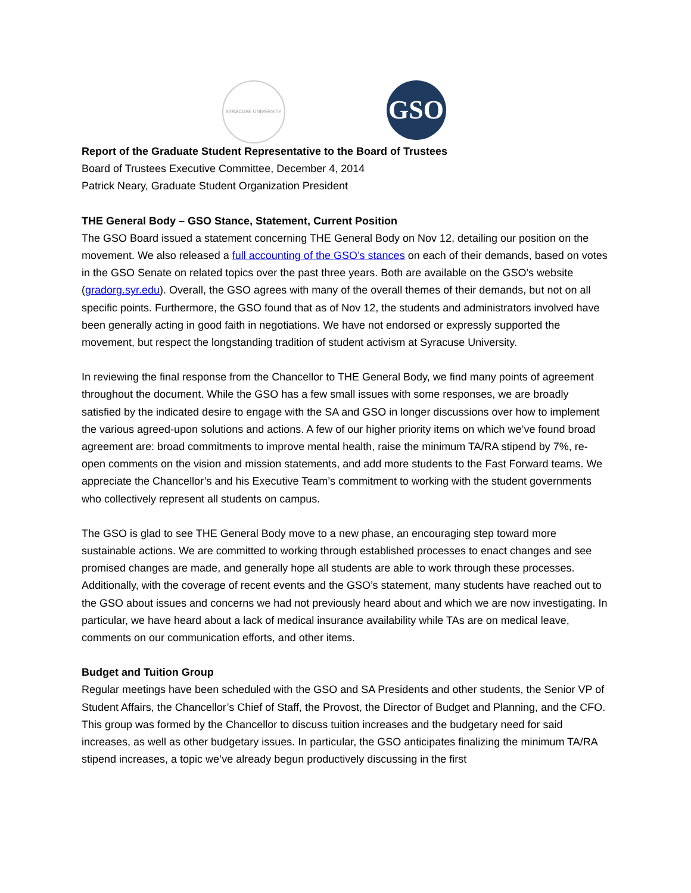SYRACUSE UNIVERSITY
GSO
Report of the Graduate Student Representative to the Board of Trustees
Board of Trustees Executive Committee, December 4, 2014
Patrick Neary, Graduate Student Organization President
THE General Body – GSO Stance, Statement, Current Position
The GSO Board issued a statement concerning THE General Body on Nov 12, detailing our position on the movement. We also released a full accounting of the GSO’s stances on each of their demands, based on votes in the GSO Senate on related topics over the past three years. Both are available on the GSO’s website (gradorg.syr.edu). Overall, the GSO agrees with many of the overall themes of their demands, but not on all specific points. Furthermore, the GSO found that as of Nov 12, the students and administrators involved have been generally acting in good faith in negotiations. We have not endorsed or expressly supported the movement, but respect the longstanding tradition of student activism at Syracuse University.
In reviewing the final response from the Chancellor to THE General Body, we find many points of agreement throughout the document. While the GSO has a few small issues with some responses, we are broadly satisfied by the indicated desire to engage with the SA and GSO in longer discussions over how to implement the various agreed-upon solutions and actions. A few of our higher priority items on which we’ve found broad agreement are: broad commitments to improve mental health, raise the minimum TA/RA stipend by 7%, re-open comments on the vision and mission statements, and add more students to the Fast Forward teams. We appreciate the Chancellor’s and his Executive Team’s commitment to working with the student governments who collectively represent all students on campus.
The GSO is glad to see THE General Body move to a new phase, an encouraging step toward more sustainable actions. We are committed to working through established processes to enact changes and see promised changes are made, and generally hope all students are able to work through these processes. Additionally, with the coverage of recent events and the GSO’s statement, many students have reached out to the GSO about issues and concerns we had not previously heard about and which we are now investigating. In particular, we have heard about a lack of medical insurance availability while TAs are on medical leave, comments on our communication efforts, and other items.
Budget and Tuition Group
Regular meetings have been scheduled with the GSO and SA Presidents and other students, the Senior VP of Student Affairs, the Chancellor’s Chief of Staff, the Provost, the Director of Budget and Planning, and the CFO. This group was formed by the Chancellor to discuss tuition increases and the budgetary need for said increases, as well as other budgetary issues. In particular, the GSO anticipates finalizing the minimum TA/RA stipend increases, a topic we’ve already begun productively discussing in the first